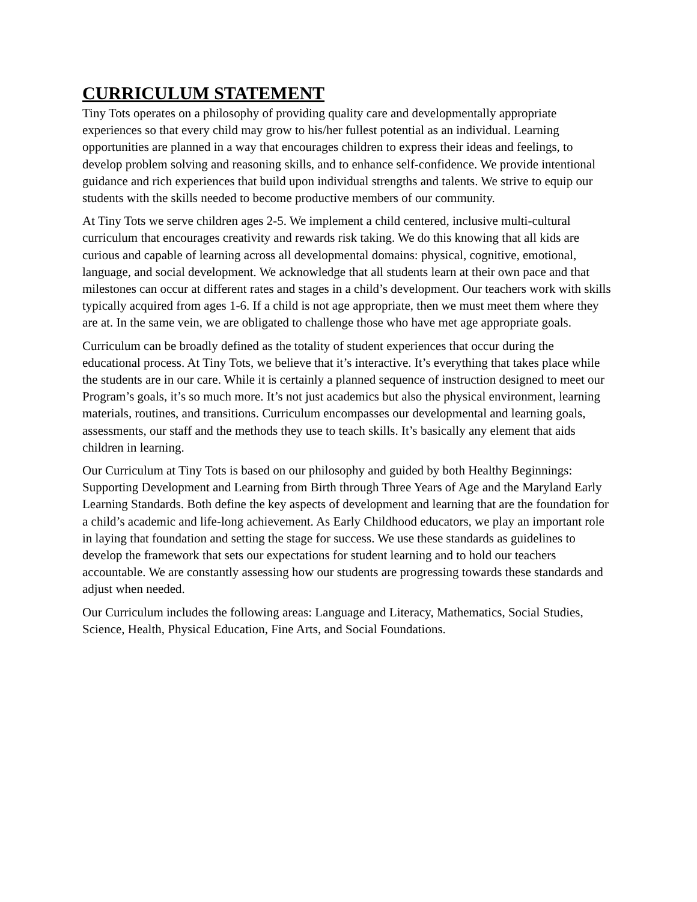CURRICULUM STATEMENT
Tiny Tots operates on a philosophy of providing quality care and developmentally appropriate experiences so that every child may grow to his/her fullest potential as an individual. Learning opportunities are planned in a way that encourages children to express their ideas and feelings, to develop problem solving and reasoning skills, and to enhance self-confidence. We provide intentional guidance and rich experiences that build upon individual strengths and talents. We strive to equip our students with the skills needed to become productive members of our community.
At Tiny Tots we serve children ages 2-5. We implement a child centered, inclusive multi-cultural curriculum that encourages creativity and rewards risk taking. We do this knowing that all kids are curious and capable of learning across all developmental domains: physical, cognitive, emotional, language, and social development. We acknowledge that all students learn at their own pace and that milestones can occur at different rates and stages in a child’s development. Our teachers work with skills typically acquired from ages 1-6. If a child is not age appropriate, then we must meet them where they are at. In the same vein, we are obligated to challenge those who have met age appropriate goals.
Curriculum can be broadly defined as the totality of student experiences that occur during the educational process. At Tiny Tots, we believe that it’s interactive. It’s everything that takes place while the students are in our care. While it is certainly a planned sequence of instruction designed to meet our Program’s goals, it’s so much more. It’s not just academics but also the physical environment, learning materials, routines, and transitions. Curriculum encompasses our developmental and learning goals, assessments, our staff and the methods they use to teach skills. It’s basically any element that aids children in learning.
Our Curriculum at Tiny Tots is based on our philosophy and guided by both Healthy Beginnings: Supporting Development and Learning from Birth through Three Years of Age and the Maryland Early Learning Standards. Both define the key aspects of development and learning that are the foundation for a child’s academic and life-long achievement. As Early Childhood educators, we play an important role in laying that foundation and setting the stage for success. We use these standards as guidelines to develop the framework that sets our expectations for student learning and to hold our teachers accountable. We are constantly assessing how our students are progressing towards these standards and adjust when needed.
Our Curriculum includes the following areas: Language and Literacy, Mathematics, Social Studies, Science, Health, Physical Education, Fine Arts, and Social Foundations.